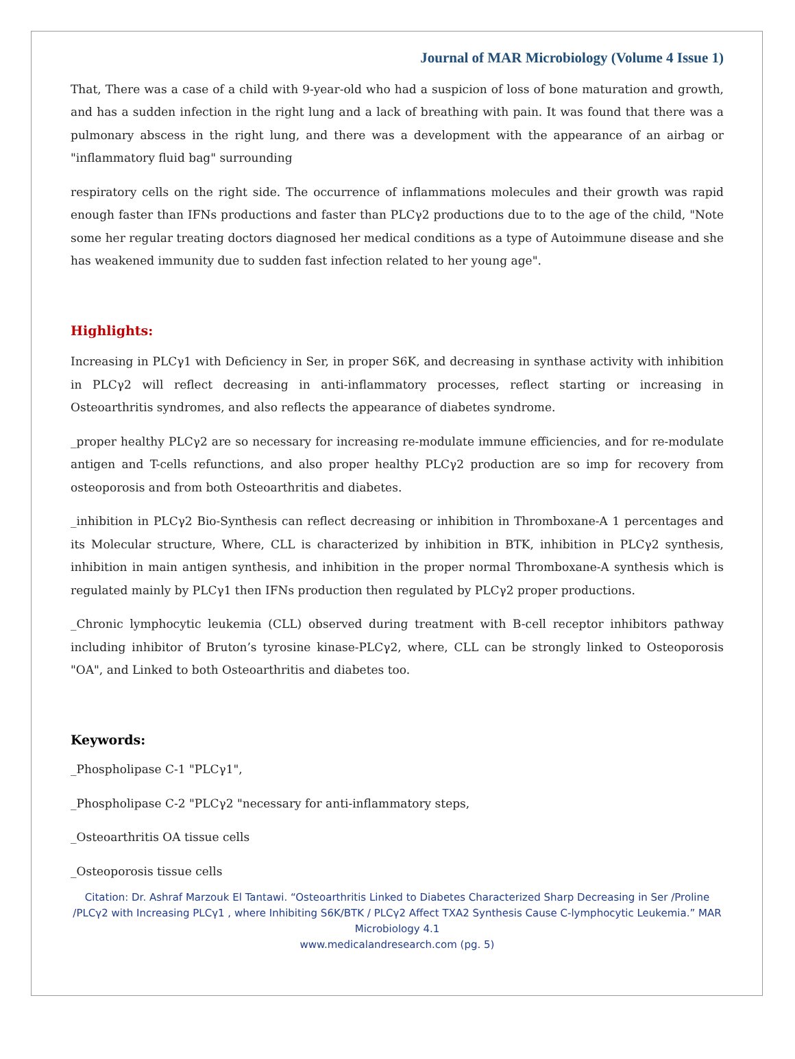Journal of MAR Microbiology (Volume 4 Issue 1)
That, There was a case of a child with 9-year-old who had a suspicion of loss of bone maturation and growth, and has a sudden infection in the right lung and a lack of breathing with pain. It was found that there was a pulmonary abscess in the right lung, and there was a development with the appearance of an airbag or "inflammatory fluid bag" surrounding
respiratory cells on the right side. The occurrence of inflammations molecules and their growth was rapid enough faster than IFNs productions and faster than PLCγ2 productions due to to the age of the child, "Note some her regular treating doctors diagnosed her medical conditions as a type of Autoimmune disease and she has weakened immunity due to sudden fast infection related to her young age".
Highlights:
Increasing in PLCγ1 with Deficiency in Ser, in proper S6K, and decreasing in synthase activity with inhibition in PLCγ2 will reflect decreasing in anti-inflammatory processes, reflect starting or increasing in Osteoarthritis syndromes, and also reflects the appearance of diabetes syndrome.
_proper healthy PLCγ2 are so necessary for increasing re-modulate immune efficiencies, and for re-modulate antigen and T-cells refunctions, and also proper healthy PLCγ2 production are so imp for recovery from osteoporosis and from both Osteoarthritis and diabetes.
_inhibition in PLCγ2 Bio-Synthesis can reflect decreasing or inhibition in Thromboxane-A 1 percentages and its Molecular structure, Where, CLL is characterized by inhibition in BTK, inhibition in PLCγ2 synthesis, inhibition in main antigen synthesis, and inhibition in the proper normal Thromboxane-A synthesis which is regulated mainly by PLCγ1 then IFNs production then regulated by PLCγ2 proper productions.
_Chronic lymphocytic leukemia (CLL) observed during treatment with B-cell receptor inhibitors pathway including inhibitor of Bruton’s tyrosine kinase-PLCγ2, where, CLL can be strongly linked to Osteoporosis "OA", and Linked to both Osteoarthritis and diabetes too.
Keywords:
_Phospholipase C-1 "PLCγ1",
_Phospholipase C-2 "PLCγ2 "necessary for anti-inflammatory steps,
_Osteoarthritis OA tissue cells
_Osteoporosis tissue cells
Citation: Dr. Ashraf Marzouk El Tantawi. “Osteoarthritis Linked to Diabetes Characterized Sharp Decreasing in Ser /Proline /PLCγ2 with Increasing PLCγ1 , where Inhibiting S6K/BTK / PLCγ2 Affect TXA2 Synthesis Cause C-lymphocytic Leukemia.” MAR Microbiology 4.1
www.medicalandresearch.com (pg. 5)